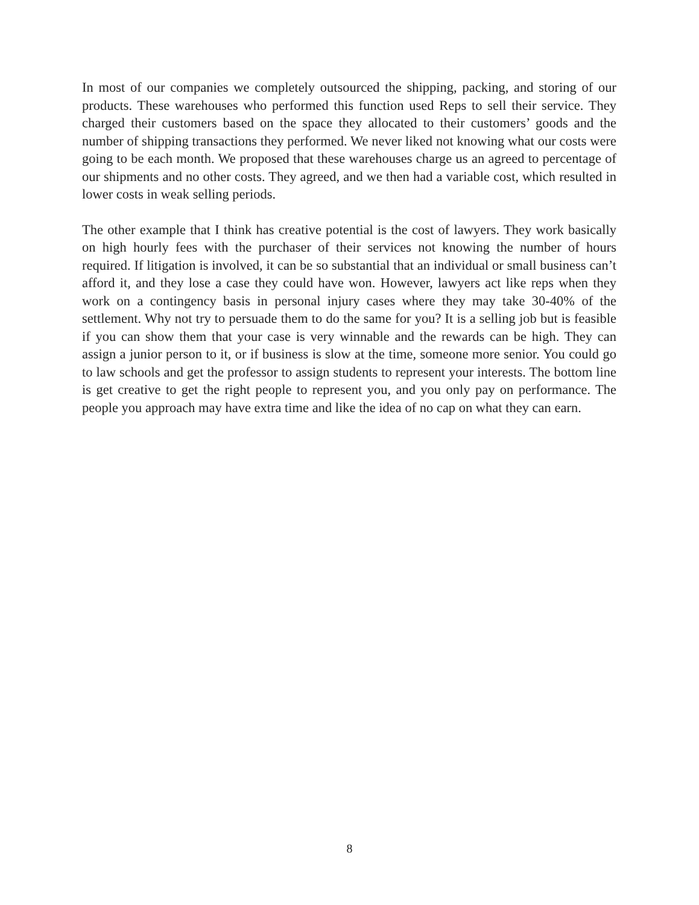In most of our companies we completely outsourced the shipping, packing, and storing of our products. These warehouses who performed this function used Reps to sell their service. They charged their customers based on the space they allocated to their customers’ goods and the number of shipping transactions they performed. We never liked not knowing what our costs were going to be each month. We proposed that these warehouses charge us an agreed to percentage of our shipments and no other costs. They agreed, and we then had a variable cost, which resulted in lower costs in weak selling periods.
The other example that I think has creative potential is the cost of lawyers. They work basically on high hourly fees with the purchaser of their services not knowing the number of hours required. If litigation is involved, it can be so substantial that an individual or small business can’t afford it, and they lose a case they could have won. However, lawyers act like reps when they work on a contingency basis in personal injury cases where they may take 30-40% of the settlement. Why not try to persuade them to do the same for you? It is a selling job but is feasible if you can show them that your case is very winnable and the rewards can be high. They can assign a junior person to it, or if business is slow at the time, someone more senior. You could go to law schools and get the professor to assign students to represent your interests. The bottom line is get creative to get the right people to represent you, and you only pay on performance. The people you approach may have extra time and like the idea of no cap on what they can earn.
8